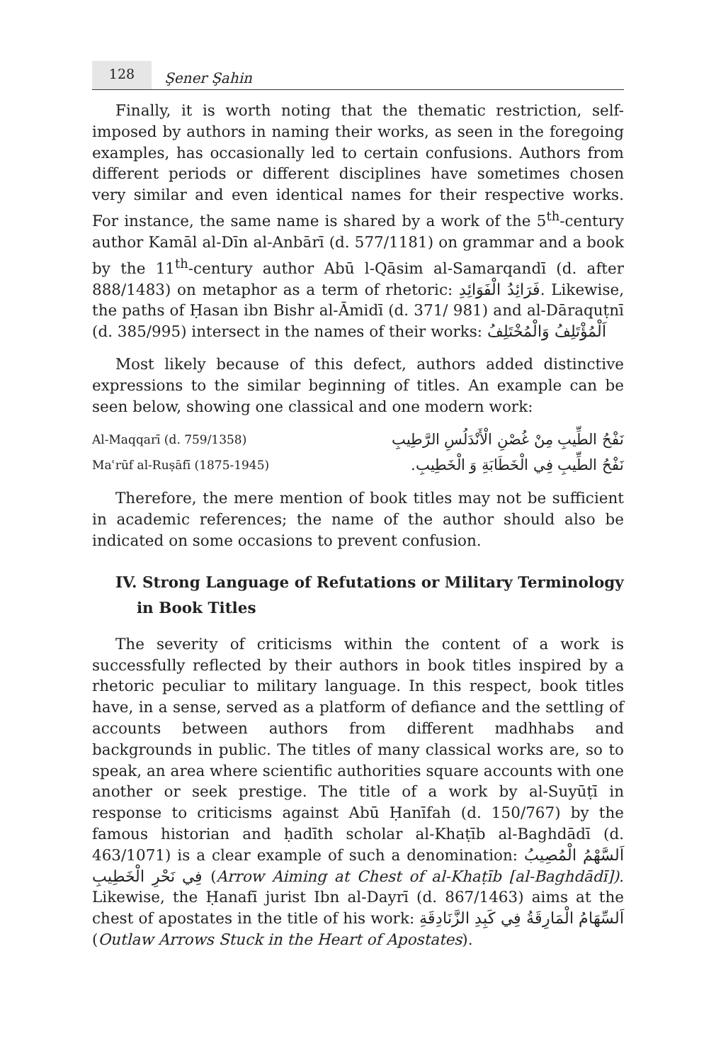128
Şener Şahin
Finally, it is worth noting that the thematic restriction, self-imposed by authors in naming their works, as seen in the foregoing examples, has occasionally led to certain confusions. Authors from different periods or different disciplines have sometimes chosen very similar and even identical names for their respective works. For instance, the same name is shared by a work of the 5<sup>th</sup>-century author Kamāl al-Dīn al-Anbārī (d. 577/1181) on grammar and a book by the 11<sup>th</sup>-century author Abū l-Qāsim al-Samarqandī (d. after 888/1483) on metaphor as a term of rhetoric: فَرَائِدُ الْفَوَائِدِ. Likewise, the paths of Ḥasan ibn Bishr al-Āmidī (d. 371/ 981) and al-Dāraquṭnī (d. 385/995) intersect in the names of their works: اَلْمُؤْتَلِفُ وَالْمُخْتَلِفُ
Most likely because of this defect, authors added distinctive expressions to the similar beginning of titles. An example can be seen below, showing one classical and one modern work:
| Al-Maqqarī (d. 759/1358) | نَفْحُ الطِّيبِ مِنْ غُصْنِ الْأَنْدَلُسِ الرَّطِيبِ |
| Maʿrūf al-Ruṣāfī (1875-1945) | نَفْحُ الطِّيبِ فِي الْخَطَابَةِ وَ الْخَطِيبِ. |
Therefore, the mere mention of book titles may not be sufficient in academic references; the name of the author should also be indicated on some occasions to prevent confusion.
IV. Strong Language of Refutations or Military Terminology
in Book Titles
The severity of criticisms within the content of a work is successfully reflected by their authors in book titles inspired by a rhetoric peculiar to military language. In this respect, book titles have, in a sense, served as a platform of defiance and the settling of accounts between authors from different madhhabs and backgrounds in public. The titles of many classical works are, so to speak, an area where scientific authorities square accounts with one another or seek prestige. The title of a work by al-Suyūṭī in response to criticisms against Abū Ḥanīfah (d. 150/767) by the famous historian and ḥadīth scholar al-Khaṭīb al-Baghdādī (d. 463/1071) is a clear example of such a denomination: اَلسَّهْمُ الْمُصِيبُ فِي نَحْرِ الْخَطِيبِ (Arrow Aiming at Chest of al-Khaṭīb [al-Baghdādī]). Likewise, the Ḥanafī jurist Ibn al-Dayrī (d. 867/1463) aims at the chest of apostates in the title of his work: اَلسِّهَامُ الْمَارِقَةُ فِي كَبِدِ الزَّنَادِقَةِ (Outlaw Arrows Stuck in the Heart of Apostates).